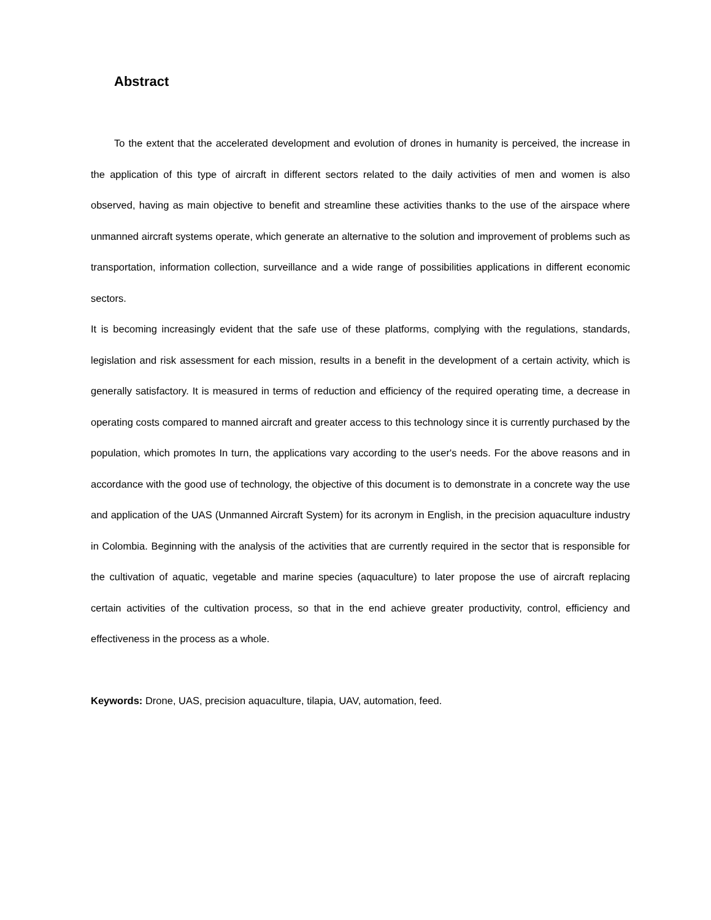Abstract
To the extent that the accelerated development and evolution of drones in humanity is perceived, the increase in the application of this type of aircraft in different sectors related to the daily activities of men and women is also observed, having as main objective to benefit and streamline these activities thanks to the use of the airspace where unmanned aircraft systems operate, which generate an alternative to the solution and improvement of problems such as transportation, information collection, surveillance and a wide range of possibilities applications in different economic sectors.
It is becoming increasingly evident that the safe use of these platforms, complying with the regulations, standards, legislation and risk assessment for each mission, results in a benefit in the development of a certain activity, which is generally satisfactory. It is measured in terms of reduction and efficiency of the required operating time, a decrease in operating costs compared to manned aircraft and greater access to this technology since it is currently purchased by the population, which promotes In turn, the applications vary according to the user's needs. For the above reasons and in accordance with the good use of technology, the objective of this document is to demonstrate in a concrete way the use and application of the UAS (Unmanned Aircraft System) for its acronym in English, in the precision aquaculture industry in Colombia. Beginning with the analysis of the activities that are currently required in the sector that is responsible for the cultivation of aquatic, vegetable and marine species (aquaculture) to later propose the use of aircraft replacing certain activities of the cultivation process, so that in the end achieve greater productivity, control, efficiency and effectiveness in the process as a whole.
Keywords: Drone, UAS, precision aquaculture, tilapia, UAV, automation, feed.